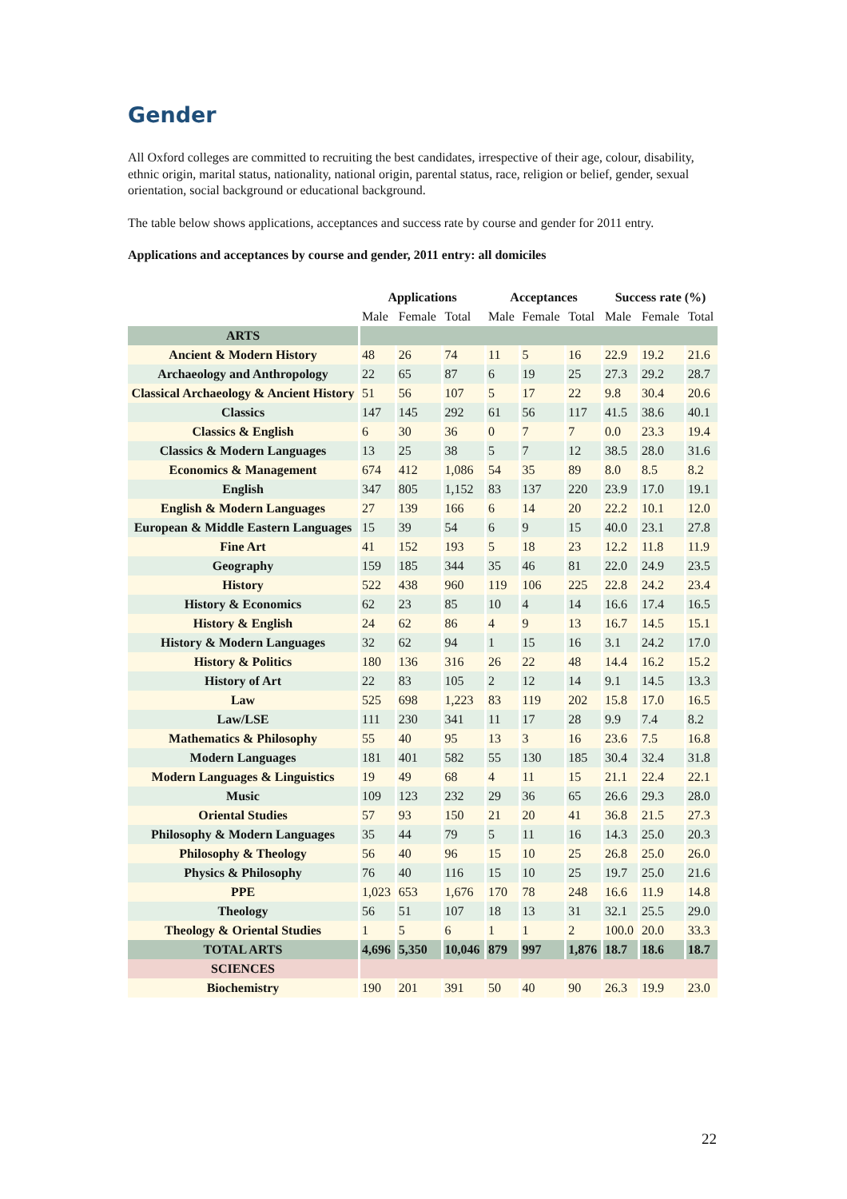Gender
All Oxford colleges are committed to recruiting the best candidates, irrespective of their age, colour, disability, ethnic origin, marital status, nationality, national origin, parental status, race, religion or belief, gender, sexual orientation, social background or educational background.
The table below shows applications, acceptances and success rate by course and gender for 2011 entry.
Applications and acceptances by course and gender, 2011 entry: all domiciles
| | Applications | | | Acceptances | | | Success rate (%) | | |
| --- | --- | --- | --- | --- | --- | --- | --- | --- | --- |
| | Male | Female | Total | Male | Female | Total | Male | Female | Total |
| ARTS | | | | | | | | | |
| Ancient & Modern History | 48 | 26 | 74 | 11 | 5 | 16 | 22.9 | 19.2 | 21.6 |
| Archaeology and Anthropology | 22 | 65 | 87 | 6 | 19 | 25 | 27.3 | 29.2 | 28.7 |
| Classical Archaeology & Ancient History | 51 | 56 | 107 | 5 | 17 | 22 | 9.8 | 30.4 | 20.6 |
| Classics | 147 | 145 | 292 | 61 | 56 | 117 | 41.5 | 38.6 | 40.1 |
| Classics & English | 6 | 30 | 36 | 0 | 7 | 7 | 0.0 | 23.3 | 19.4 |
| Classics & Modern Languages | 13 | 25 | 38 | 5 | 7 | 12 | 38.5 | 28.0 | 31.6 |
| Economics & Management | 674 | 412 | 1,086 | 54 | 35 | 89 | 8.0 | 8.5 | 8.2 |
| English | 347 | 805 | 1,152 | 83 | 137 | 220 | 23.9 | 17.0 | 19.1 |
| English & Modern Languages | 27 | 139 | 166 | 6 | 14 | 20 | 22.2 | 10.1 | 12.0 |
| European & Middle Eastern Languages | 15 | 39 | 54 | 6 | 9 | 15 | 40.0 | 23.1 | 27.8 |
| Fine Art | 41 | 152 | 193 | 5 | 18 | 23 | 12.2 | 11.8 | 11.9 |
| Geography | 159 | 185 | 344 | 35 | 46 | 81 | 22.0 | 24.9 | 23.5 |
| History | 522 | 438 | 960 | 119 | 106 | 225 | 22.8 | 24.2 | 23.4 |
| History & Economics | 62 | 23 | 85 | 10 | 4 | 14 | 16.6 | 17.4 | 16.5 |
| History & English | 24 | 62 | 86 | 4 | 9 | 13 | 16.7 | 14.5 | 15.1 |
| History & Modern Languages | 32 | 62 | 94 | 1 | 15 | 16 | 3.1 | 24.2 | 17.0 |
| History & Politics | 180 | 136 | 316 | 26 | 22 | 48 | 14.4 | 16.2 | 15.2 |
| History of Art | 22 | 83 | 105 | 2 | 12 | 14 | 9.1 | 14.5 | 13.3 |
| Law | 525 | 698 | 1,223 | 83 | 119 | 202 | 15.8 | 17.0 | 16.5 |
| Law/LSE | 111 | 230 | 341 | 11 | 17 | 28 | 9.9 | 7.4 | 8.2 |
| Mathematics & Philosophy | 55 | 40 | 95 | 13 | 3 | 16 | 23.6 | 7.5 | 16.8 |
| Modern Languages | 181 | 401 | 582 | 55 | 130 | 185 | 30.4 | 32.4 | 31.8 |
| Modern Languages & Linguistics | 19 | 49 | 68 | 4 | 11 | 15 | 21.1 | 22.4 | 22.1 |
| Music | 109 | 123 | 232 | 29 | 36 | 65 | 26.6 | 29.3 | 28.0 |
| Oriental Studies | 57 | 93 | 150 | 21 | 20 | 41 | 36.8 | 21.5 | 27.3 |
| Philosophy & Modern Languages | 35 | 44 | 79 | 5 | 11 | 16 | 14.3 | 25.0 | 20.3 |
| Philosophy & Theology | 56 | 40 | 96 | 15 | 10 | 25 | 26.8 | 25.0 | 26.0 |
| Physics & Philosophy | 76 | 40 | 116 | 15 | 10 | 25 | 19.7 | 25.0 | 21.6 |
| PPE | 1,023 | 653 | 1,676 | 170 | 78 | 248 | 16.6 | 11.9 | 14.8 |
| Theology | 56 | 51 | 107 | 18 | 13 | 31 | 32.1 | 25.5 | 29.0 |
| Theology & Oriental Studies | 1 | 5 | 6 | 1 | 1 | 2 | 100.0 | 20.0 | 33.3 |
| TOTAL ARTS | 4,696 | 5,350 | 10,046 | 879 | 997 | 1,876 | 18.7 | 18.6 | 18.7 |
| SCIENCES | | | | | | | | | |
| Biochemistry | 190 | 201 | 391 | 50 | 40 | 90 | 26.3 | 19.9 | 23.0 |
22